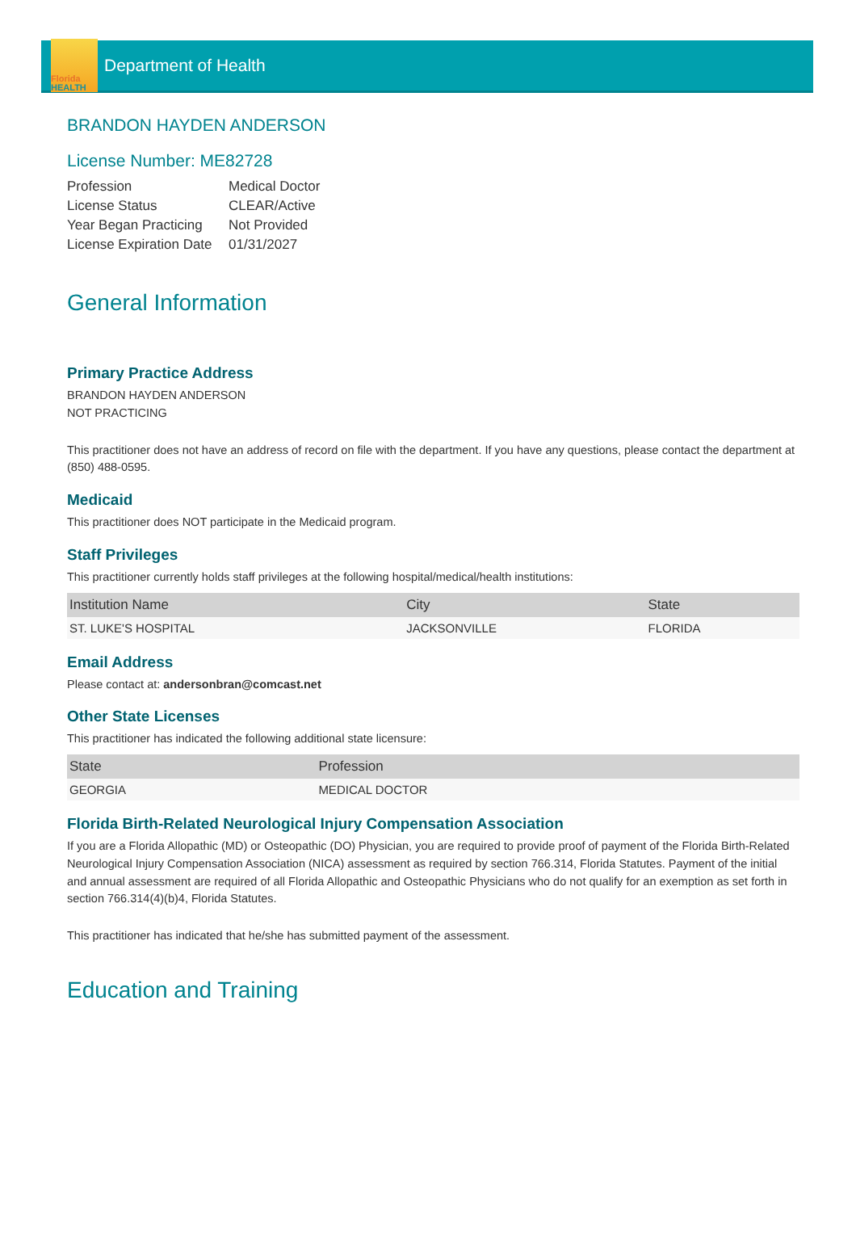Florida
HEALTH
Department of Health
BRANDON HAYDEN ANDERSON
License Number: ME82728
| Profession | Medical Doctor |
| License Status | CLEAR/Active |
| Year Began Practicing | Not Provided |
| License Expiration Date | 01/31/2027 |
General Information
Primary Practice Address
BRANDON HAYDEN ANDERSON
NOT PRACTICING
This practitioner does not have an address of record on file with the department. If you have any questions, please contact the department at (850) 488-0595.
Medicaid
This practitioner does NOT participate in the Medicaid program.
Staff Privileges
This practitioner currently holds staff privileges at the following hospital/medical/health institutions:
| Institution Name | City | State |
| --- | --- | --- |
| ST. LUKE'S HOSPITAL | JACKSONVILLE | FLORIDA |
Email Address
Please contact at: andersonbran@comcast.net
Other State Licenses
This practitioner has indicated the following additional state licensure:
| State | Profession |
| --- | --- |
| GEORGIA | MEDICAL DOCTOR |
Florida Birth-Related Neurological Injury Compensation Association
If you are a Florida Allopathic (MD) or Osteopathic (DO) Physician, you are required to provide proof of payment of the Florida Birth-Related Neurological Injury Compensation Association (NICA) assessment as required by section 766.314, Florida Statutes. Payment of the initial and annual assessment are required of all Florida Allopathic and Osteopathic Physicians who do not qualify for an exemption as set forth in section 766.314(4)(b)4, Florida Statutes.
This practitioner has indicated that he/she has submitted payment of the assessment.
Education and Training